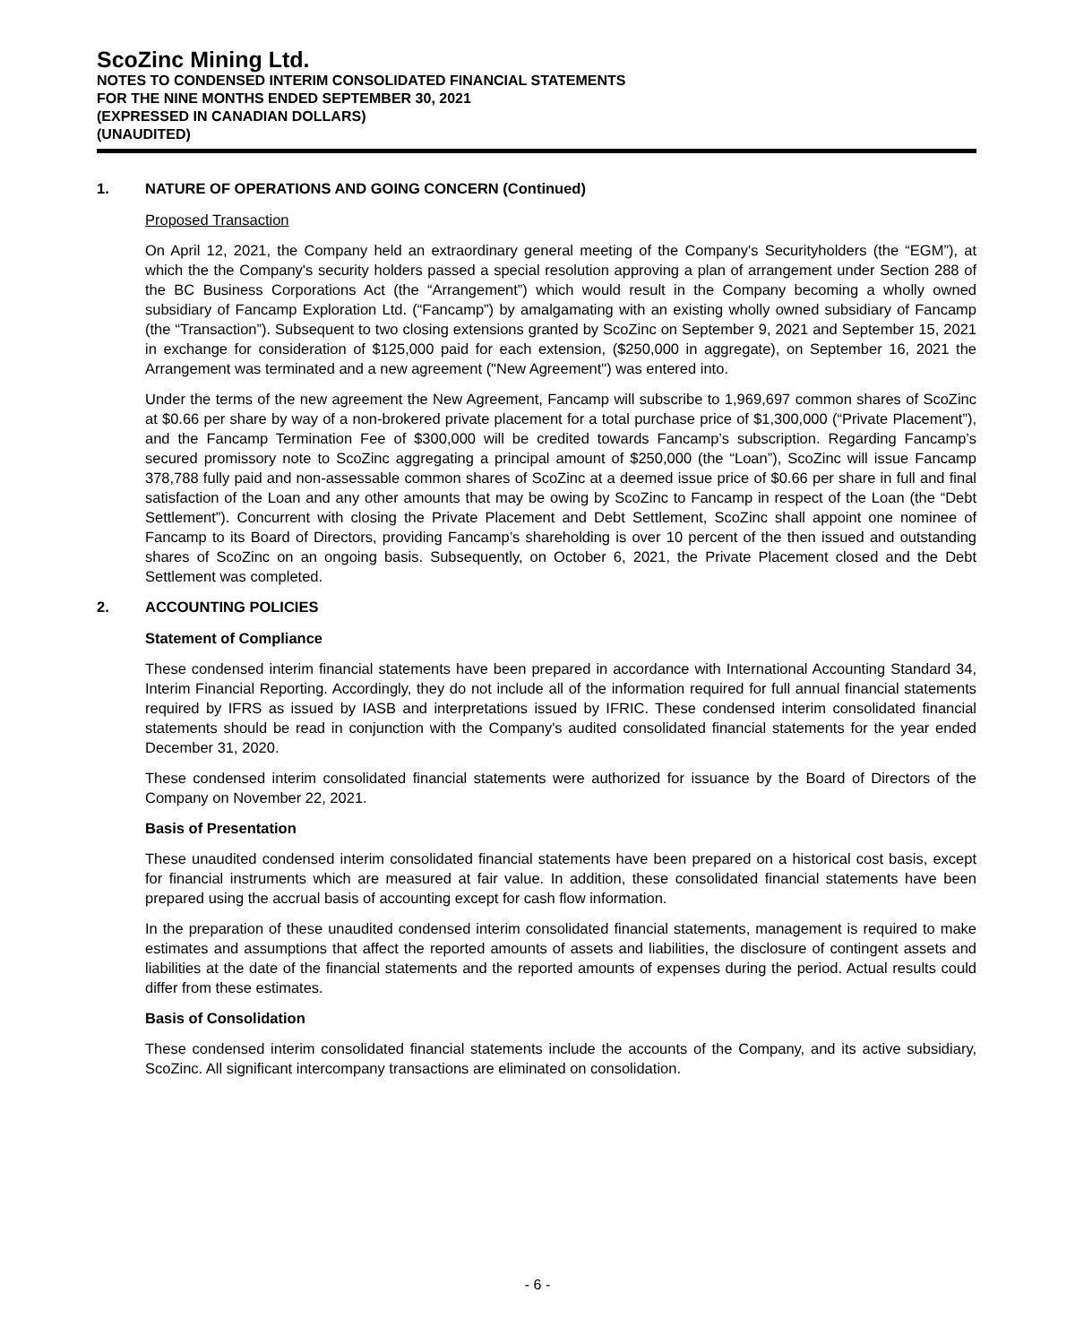ScoZinc Mining Ltd.
NOTES TO CONDENSED INTERIM CONSOLIDATED FINANCIAL STATEMENTS
FOR THE NINE MONTHS ENDED SEPTEMBER 30, 2021
(EXPRESSED IN CANADIAN DOLLARS)
(UNAUDITED)
1. NATURE OF OPERATIONS AND GOING CONCERN (Continued)
Proposed Transaction
On April 12, 2021, the Company held an extraordinary general meeting of the Company's Securityholders (the “EGM”), at which the the Company's security holders passed a special resolution approving a plan of arrangement under Section 288 of the BC Business Corporations Act (the “Arrangement”) which would result in the Company becoming a wholly owned subsidiary of Fancamp Exploration Ltd. (“Fancamp”) by amalgamating with an existing wholly owned subsidiary of Fancamp (the “Transaction”). Subsequent to two closing extensions granted by ScoZinc on September 9, 2021 and September 15, 2021 in exchange for consideration of $125,000 paid for each extension, ($250,000 in aggregate), on September 16, 2021 the Arrangement was terminated and a new agreement ("New Agreement") was entered into.
Under the terms of the new agreement the New Agreement, Fancamp will subscribe to 1,969,697 common shares of ScoZinc at $0.66 per share by way of a non-brokered private placement for a total purchase price of $1,300,000 (“Private Placement”), and the Fancamp Termination Fee of $300,000 will be credited towards Fancamp’s subscription. Regarding Fancamp’s secured promissory note to ScoZinc aggregating a principal amount of $250,000 (the “Loan”), ScoZinc will issue Fancamp 378,788 fully paid and non-assessable common shares of ScoZinc at a deemed issue price of $0.66 per share in full and final satisfaction of the Loan and any other amounts that may be owing by ScoZinc to Fancamp in respect of the Loan (the “Debt Settlement”). Concurrent with closing the Private Placement and Debt Settlement, ScoZinc shall appoint one nominee of Fancamp to its Board of Directors, providing Fancamp’s shareholding is over 10 percent of the then issued and outstanding shares of ScoZinc on an ongoing basis. Subsequently, on October 6, 2021, the Private Placement closed and the Debt Settlement was completed.
2. ACCOUNTING POLICIES
Statement of Compliance
These condensed interim financial statements have been prepared in accordance with International Accounting Standard 34, Interim Financial Reporting. Accordingly, they do not include all of the information required for full annual financial statements required by IFRS as issued by IASB and interpretations issued by IFRIC. These condensed interim consolidated financial statements should be read in conjunction with the Company's audited consolidated financial statements for the year ended December 31, 2020.
These condensed interim consolidated financial statements were authorized for issuance by the Board of Directors of the Company on November 22, 2021.
Basis of Presentation
These unaudited condensed interim consolidated financial statements have been prepared on a historical cost basis, except for financial instruments which are measured at fair value. In addition, these consolidated financial statements have been prepared using the accrual basis of accounting except for cash flow information.
In the preparation of these unaudited condensed interim consolidated financial statements, management is required to make estimates and assumptions that affect the reported amounts of assets and liabilities, the disclosure of contingent assets and liabilities at the date of the financial statements and the reported amounts of expenses during the period. Actual results could differ from these estimates.
Basis of Consolidation
These condensed interim consolidated financial statements include the accounts of the Company, and its active subsidiary, ScoZinc. All significant intercompany transactions are eliminated on consolidation.
- 6 -